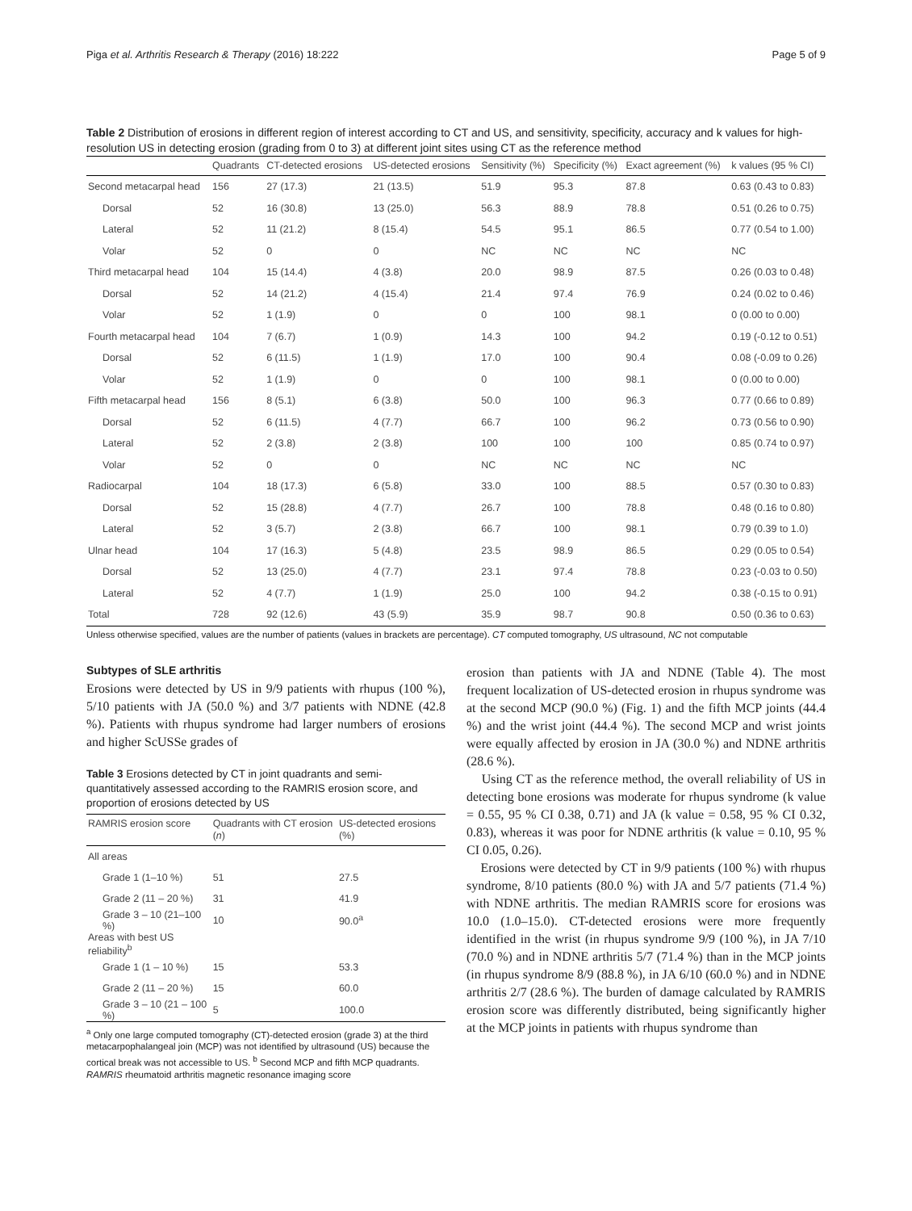Piga et al. Arthritis Research & Therapy (2016) 18:222 Page 5 of 9
Table 2 Distribution of erosions in different region of interest according to CT and US, and sensitivity, specificity, accuracy and k values for high-resolution US in detecting erosion (grading from 0 to 3) at different joint sites using CT as the reference method
| | Quadrants | CT-detected erosions | US-detected erosions | Sensitivity (%) | Specificity (%) | Exact agreement (%) | k values (95 % CI) |
| --- | --- | --- | --- | --- | --- | --- | --- |
| Second metacarpal head | 156 | 27 (17.3) | 21 (13.5) | 51.9 | 95.3 | 87.8 | 0.63 (0.43 to 0.83) |
| Dorsal | 52 | 16 (30.8) | 13 (25.0) | 56.3 | 88.9 | 78.8 | 0.51 (0.26 to 0.75) |
| Lateral | 52 | 11 (21.2) | 8 (15.4) | 54.5 | 95.1 | 86.5 | 0.77 (0.54 to 1.00) |
| Volar | 52 | 0 | 0 | NC | NC | NC | NC |
| Third metacarpal head | 104 | 15 (14.4) | 4 (3.8) | 20.0 | 98.9 | 87.5 | 0.26 (0.03 to 0.48) |
| Dorsal | 52 | 14 (21.2) | 4 (15.4) | 21.4 | 97.4 | 76.9 | 0.24 (0.02 to 0.46) |
| Volar | 52 | 1 (1.9) | 0 | 0 | 100 | 98.1 | 0 (0.00 to 0.00) |
| Fourth metacarpal head | 104 | 7 (6.7) | 1 (0.9) | 14.3 | 100 | 94.2 | 0.19 (-0.12 to 0.51) |
| Dorsal | 52 | 6 (11.5) | 1 (1.9) | 17.0 | 100 | 90.4 | 0.08 (-0.09 to 0.26) |
| Volar | 52 | 1 (1.9) | 0 | 0 | 100 | 98.1 | 0 (0.00 to 0.00) |
| Fifth metacarpal head | 156 | 8 (5.1) | 6 (3.8) | 50.0 | 100 | 96.3 | 0.77 (0.66 to 0.89) |
| Dorsal | 52 | 6 (11.5) | 4 (7.7) | 66.7 | 100 | 96.2 | 0.73 (0.56 to 0.90) |
| Lateral | 52 | 2 (3.8) | 2 (3.8) | 100 | 100 | 100 | 0.85 (0.74 to 0.97) |
| Volar | 52 | 0 | 0 | NC | NC | NC | NC |
| Radiocarpal | 104 | 18 (17.3) | 6 (5.8) | 33.0 | 100 | 88.5 | 0.57 (0.30 to 0.83) |
| Dorsal | 52 | 15 (28.8) | 4 (7.7) | 26.7 | 100 | 78.8 | 0.48 (0.16 to 0.80) |
| Lateral | 52 | 3 (5.7) | 2 (3.8) | 66.7 | 100 | 98.1 | 0.79 (0.39 to 1.0) |
| Ulnar head | 104 | 17 (16.3) | 5 (4.8) | 23.5 | 98.9 | 86.5 | 0.29 (0.05 to 0.54) |
| Dorsal | 52 | 13 (25.0) | 4 (7.7) | 23.1 | 97.4 | 78.8 | 0.23 (-0.03 to 0.50) |
| Lateral | 52 | 4 (7.7) | 1 (1.9) | 25.0 | 100 | 94.2 | 0.38 (-0.15 to 0.91) |
| Total | 728 | 92 (12.6) | 43 (5.9) | 35.9 | 98.7 | 90.8 | 0.50 (0.36 to 0.63) |
Unless otherwise specified, values are the number of patients (values in brackets are percentage). CT computed tomography, US ultrasound, NC not computable
Subtypes of SLE arthritis
Erosions were detected by US in 9/9 patients with rhupus (100 %), 5/10 patients with JA (50.0 %) and 3/7 patients with NDNE (42.8 %). Patients with rhupus syndrome had larger numbers of erosions and higher ScUSSe grades of
Table 3 Erosions detected by CT in joint quadrants and semi-quantitatively assessed according to the RAMRIS erosion score, and proportion of erosions detected by US
| RAMRIS erosion score | Quadrants with CT erosion ( n ) | US-detected erosions (%) |
| --- | --- | --- |
| All areas | | |
| Grade 1 (1–10 %) | 51 | 27.5 |
| Grade 2 (11 – 20 %) | 31 | 41.9 |
| Grade 3 – 10 (21–100 %) | 10 | 90.0<sup>a</sup> |
| Areas with best US reliability<sup>b</sup> | | |
| Grade 1 (1 – 10 %) | 15 | 53.3 |
| Grade 2 (11 – 20 %) | 15 | 60.0 |
| Grade 3 – 10 (21 – 100 %) | 5 | 100.0 |
<sup>a</sup> Only one large computed tomography (CT)-detected erosion (grade 3) at the third metacarpophalangeal join (MCP) was not identified by ultrasound (US) because the cortical break was not accessible to US. <sup>b</sup> Second MCP and fifth MCP quadrants. RAMRIS rheumatoid arthritis magnetic resonance imaging score
erosion than patients with JA and NDNE (Table 4). The most frequent localization of US-detected erosion in rhupus syndrome was at the second MCP (90.0 %) (Fig. 1) and the fifth MCP joints (44.4 %) and the wrist joint (44.4 %). The second MCP and wrist joints were equally affected by erosion in JA (30.0 %) and NDNE arthritis (28.6 %).
Using CT as the reference method, the overall reliability of US in detecting bone erosions was moderate for rhupus syndrome (k value = 0.55, 95 % CI 0.38, 0.71) and JA (k value = 0.58, 95 % CI 0.32, 0.83), whereas it was poor for NDNE arthritis (k value = 0.10, 95 % CI 0.05, 0.26).
Erosions were detected by CT in 9/9 patients (100 %) with rhupus syndrome, 8/10 patients (80.0 %) with JA and 5/7 patients (71.4 %) with NDNE arthritis. The median RAMRIS score for erosions was 10.0 (1.0–15.0). CT-detected erosions were more frequently identified in the wrist (in rhupus syndrome 9/9 (100 %), in JA 7/10 (70.0 %) and in NDNE arthritis 5/7 (71.4 %) than in the MCP joints (in rhupus syndrome 8/9 (88.8 %), in JA 6/10 (60.0 %) and in NDNE arthritis 2/7 (28.6 %). The burden of damage calculated by RAMRIS erosion score was differently distributed, being significantly higher at the MCP joints in patients with rhupus syndrome than